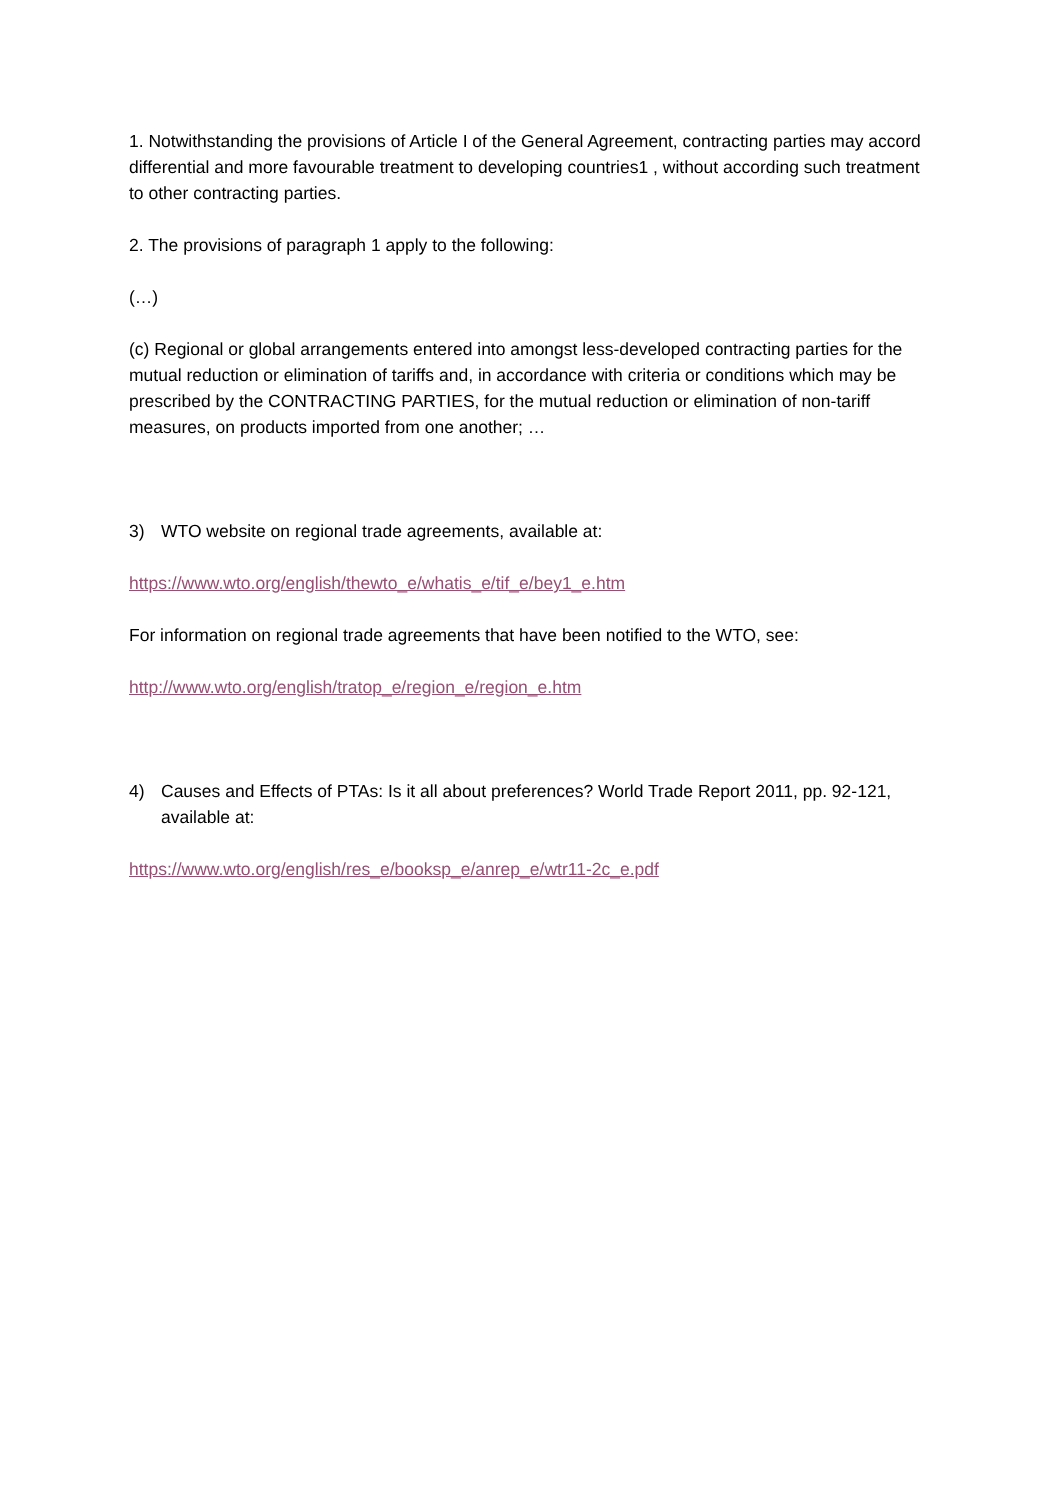1. Notwithstanding the provisions of Article I of the General Agreement, contracting parties may accord differential and more favourable treatment to developing countries1 , without according such treatment to other contracting parties.
2. The provisions of paragraph 1 apply to the following:
(…)
(c) Regional or global arrangements entered into amongst less-developed contracting parties for the mutual reduction or elimination of tariffs and, in accordance with criteria or conditions which may be prescribed by the CONTRACTING PARTIES, for the mutual reduction or elimination of non-tariff measures, on products imported from one another; …
3) WTO website on regional trade agreements, available at:
https://www.wto.org/english/thewto_e/whatis_e/tif_e/bey1_e.htm
For information on regional trade agreements that have been notified to the WTO, see:
http://www.wto.org/english/tratop_e/region_e/region_e.htm
4) Causes and Effects of PTAs: Is it all about preferences? World Trade Report 2011, pp. 92-121, available at:
https://www.wto.org/english/res_e/booksp_e/anrep_e/wtr11-2c_e.pdf